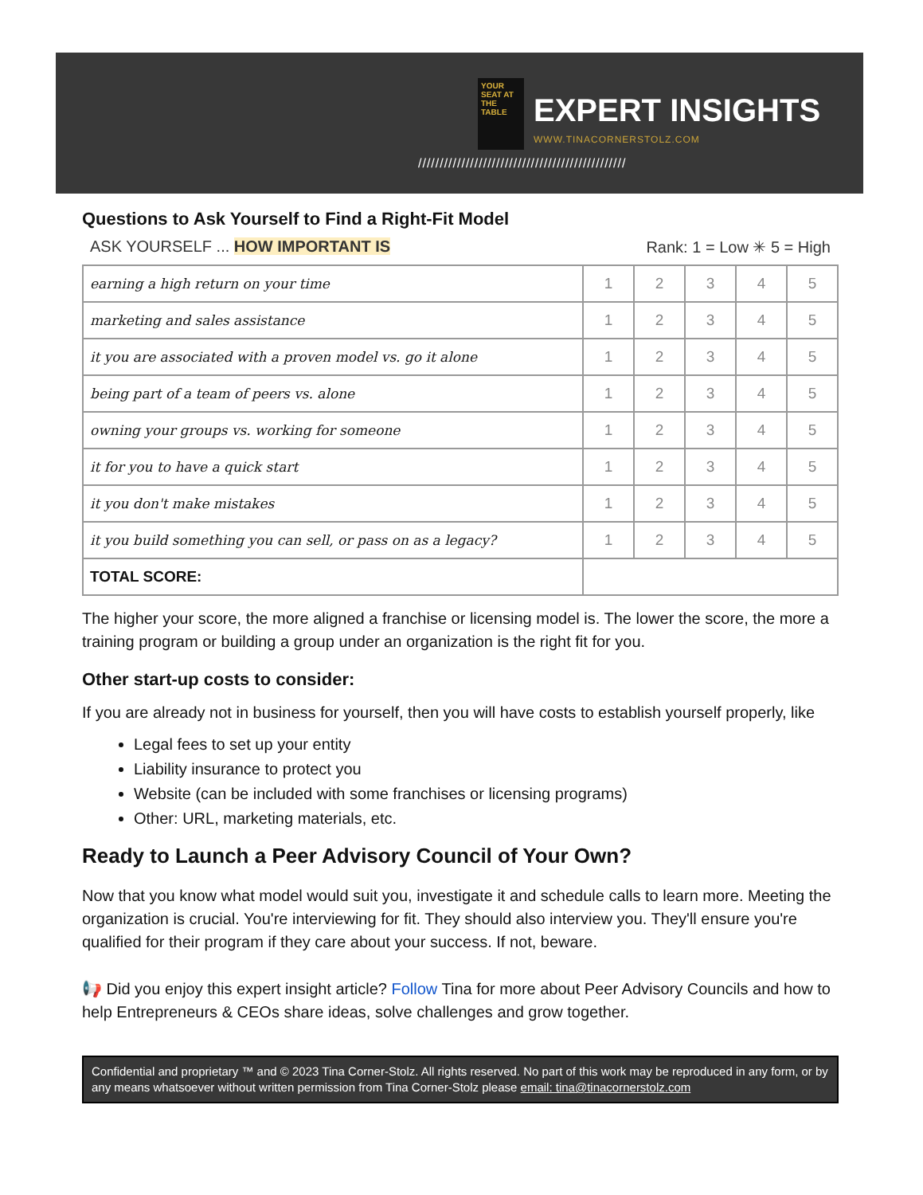YOUR SEAT AT THE TABLE
EXPERT INSIGHTS
WWW.TINACORNERSTOLZ.COM
////////////////////////////////////////////////
Questions to Ask Yourself to Find a Right-Fit Model
ASK YOURSELF ... HOW IMPORTANT IS Rank: 1 = Low ✳ 5 = High
| earning a high return on your time | 1 | 2 | 3 | 4 | 5 |
| marketing and sales assistance | 1 | 2 | 3 | 4 | 5 |
| it you are associated with a proven model vs. go it alone | 1 | 2 | 3 | 4 | 5 |
| being part of a team of peers vs. alone | 1 | 2 | 3 | 4 | 5 |
| owning your groups vs. working for someone | 1 | 2 | 3 | 4 | 5 |
| it for you to have a quick start | 1 | 2 | 3 | 4 | 5 |
| it you don't make mistakes | 1 | 2 | 3 | 4 | 5 |
| it you build something you can sell, or pass on as a legacy? | 1 | 2 | 3 | 4 | 5 |
| TOTAL SCORE: | | | | | |
The higher your score, the more aligned a franchise or licensing model is. The lower the score, the more a training program or building a group under an organization is the right fit for you.
Other start-up costs to consider:
If you are already not in business for yourself, then you will have costs to establish yourself properly, like
Legal fees to set up your entity
Liability insurance to protect you
Website (can be included with some franchises or licensing programs)
Other: URL, marketing materials, etc.
Ready to Launch a Peer Advisory Council of Your Own?
Now that you know what model would suit you, investigate it and schedule calls to learn more. Meeting the organization is crucial. You're interviewing for fit. They should also interview you. They'll ensure you're qualified for their program if they care about your success. If not, beware.
📢 Did you enjoy this expert insight article? Follow Tina for more about Peer Advisory Councils and how to help Entrepreneurs & CEOs share ideas, solve challenges and grow together.
Confidential and proprietary ™ and © 2023 Tina Corner-Stolz. All rights reserved. No part of this work may be reproduced in any form, or by any means whatsoever without written permission from Tina Corner-Stolz please email: tina@tinacornerstolz.com